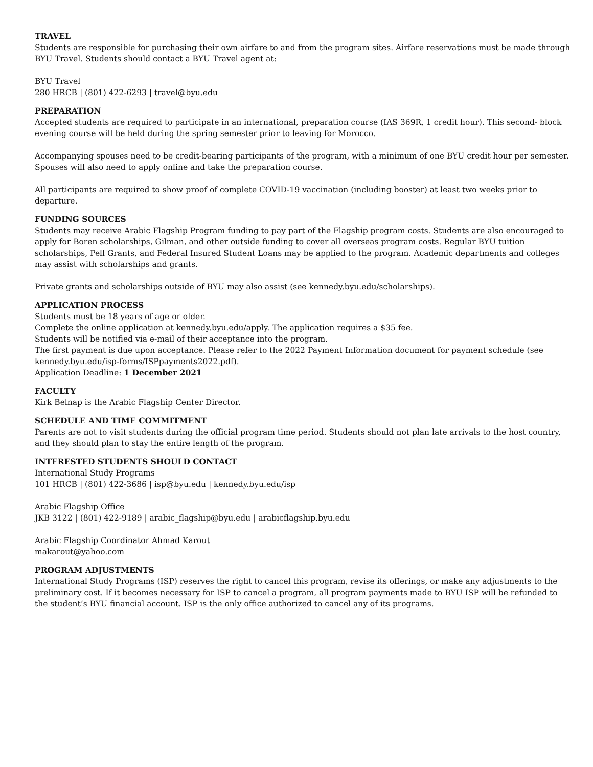TRAVEL
Students are responsible for purchasing their own airfare to and from the program sites. Airfare reservations must be made through BYU Travel. Students should contact a BYU Travel agent at:
BYU Travel
280 HRCB | (801) 422-6293 | travel@byu.edu
PREPARATION
Accepted students are required to participate in an international, preparation course (IAS 369R, 1 credit hour). This second- block evening course will be held during the spring semester prior to leaving for Morocco.
Accompanying spouses need to be credit-bearing participants of the program, with a minimum of one BYU credit hour per semester. Spouses will also need to apply online and take the preparation course.
All participants are required to show proof of complete COVID-19 vaccination (including booster) at least two weeks prior to departure.
FUNDING SOURCES
Students may receive Arabic Flagship Program funding to pay part of the Flagship program costs. Students are also encouraged to apply for Boren scholarships, Gilman, and other outside funding to cover all overseas program costs. Regular BYU tuition scholarships, Pell Grants, and Federal Insured Student Loans may be applied to the program. Academic departments and colleges may assist with scholarships and grants.
Private grants and scholarships outside of BYU may also assist (see kennedy.byu.edu/scholarships).
APPLICATION PROCESS
Students must be 18 years of age or older.
Complete the online application at kennedy.byu.edu/apply. The application requires a $35 fee.
Students will be notified via e-mail of their acceptance into the program.
The first payment is due upon acceptance. Please refer to the 2022 Payment Information document for payment schedule (see kennedy.byu.edu/isp-forms/ISPpayments2022.pdf).
Application Deadline: 1 December 2021
FACULTY
Kirk Belnap is the Arabic Flagship Center Director.
SCHEDULE AND TIME COMMITMENT
Parents are not to visit students during the official program time period. Students should not plan late arrivals to the host country, and they should plan to stay the entire length of the program.
INTERESTED STUDENTS SHOULD CONTACT
International Study Programs
101 HRCB | (801) 422-3686 | isp@byu.edu | kennedy.byu.edu/isp
Arabic Flagship Office
JKB 3122 | (801) 422-9189 | arabic_flagship@byu.edu | arabicflagship.byu.edu
Arabic Flagship Coordinator Ahmad Karout
makarout@yahoo.com
PROGRAM ADJUSTMENTS
International Study Programs (ISP) reserves the right to cancel this program, revise its offerings, or make any adjustments to the preliminary cost. If it becomes necessary for ISP to cancel a program, all program payments made to BYU ISP will be refunded to the student’s BYU financial account. ISP is the only office authorized to cancel any of its programs.